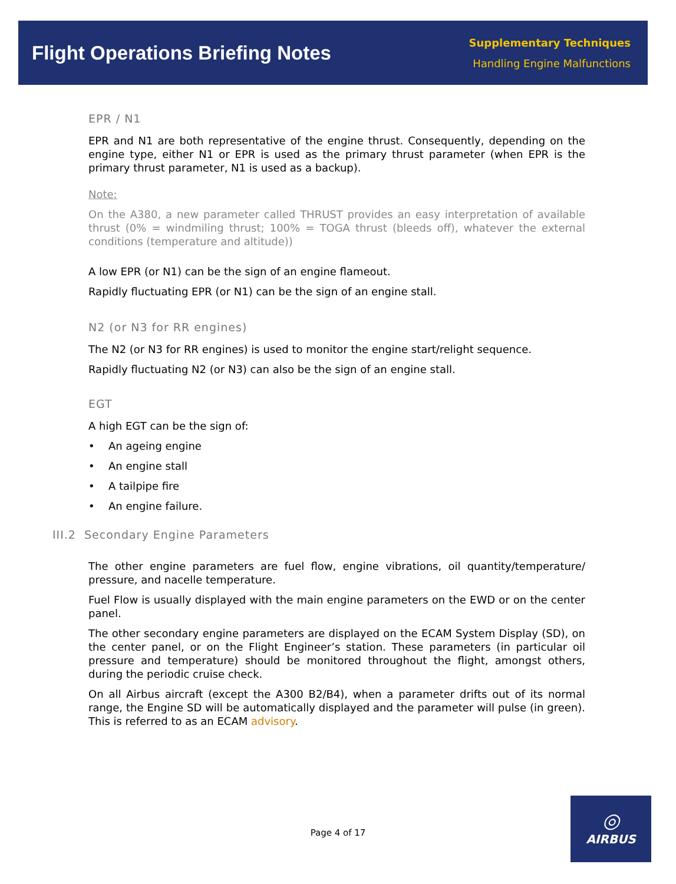Flight Operations Briefing Notes
Supplementary Techniques
Handling Engine Malfunctions
EPR / N1
EPR and N1 are both representative of the engine thrust. Consequently, depending on the engine type, either N1 or EPR is used as the primary thrust parameter (when EPR is the primary thrust parameter, N1 is used as a backup).
Note:
On the A380, a new parameter called THRUST provides an easy interpretation of available thrust (0% = windmiling thrust; 100% = TOGA thrust (bleeds off), whatever the external conditions (temperature and altitude))
A low EPR (or N1) can be the sign of an engine flameout.
Rapidly fluctuating EPR (or N1) can be the sign of an engine stall.
N2 (or N3 for RR engines)
The N2 (or N3 for RR engines) is used to monitor the engine start/relight sequence.
Rapidly fluctuating N2 (or N3) can also be the sign of an engine stall.
EGT
A high EGT can be the sign of:
• An ageing engine
• An engine stall
• A tailpipe fire
• An engine failure.
III.2 Secondary Engine Parameters
The other engine parameters are fuel flow, engine vibrations, oil quantity/temperature/ pressure, and nacelle temperature.
Fuel Flow is usually displayed with the main engine parameters on the EWD or on the center panel.
The other secondary engine parameters are displayed on the ECAM System Display (SD), on the center panel, or on the Flight Engineer’s station. These parameters (in particular oil pressure and temperature) should be monitored throughout the flight, amongst others, during the periodic cruise check.
On all Airbus aircraft (except the A300 B2/B4), when a parameter drifts out of its normal range, the Engine SD will be automatically displayed and the parameter will pulse (in green). This is referred to as an ECAM advisory.
Page 4 of 17
◎
AIRBUS